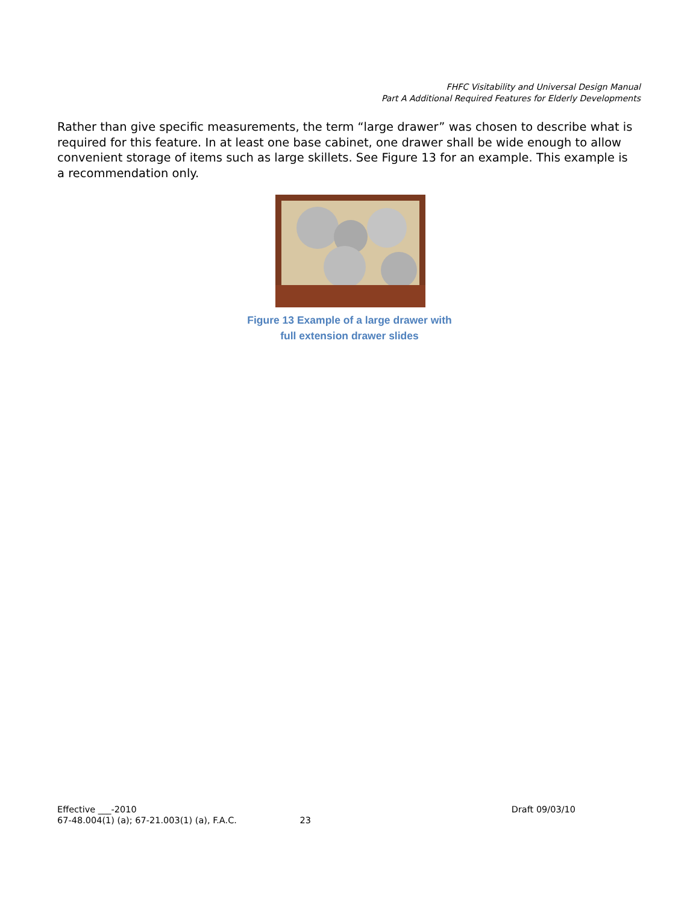FHFC Visitability and Universal Design Manual
Part A Additional Required Features for Elderly Developments
Rather than give specific measurements, the term “large drawer” was chosen to describe what is required for this feature. In at least one base cabinet, one drawer shall be wide enough to allow convenient storage of items such as large skillets. See Figure 13 for an example. This example is a recommendation only.
Figure 13 Example of a large drawer with
full extension drawer slides
Effective ___-2010 Draft 09/03/10
67-48.004(1) (a); 67-21.003(1) (a), F.A.C. 23